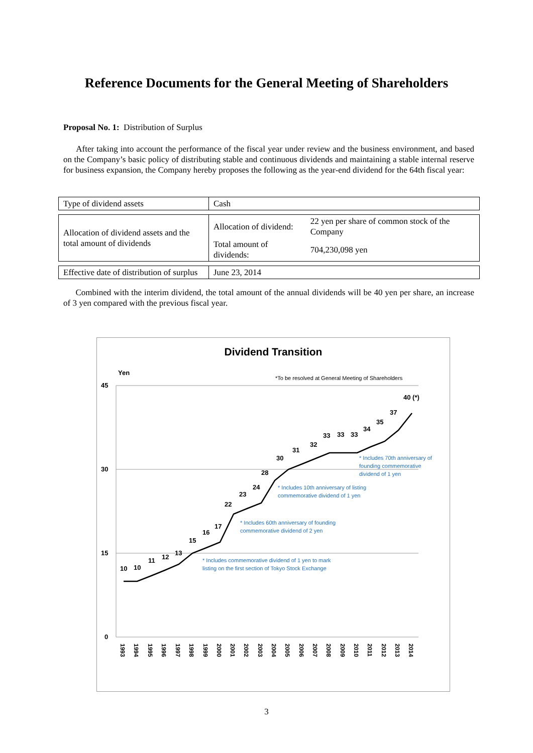Reference Documents for the General Meeting of Shareholders
Proposal No. 1: Distribution of Surplus
After taking into account the performance of the fiscal year under review and the business environment, and based on the Company’s basic policy of distributing stable and continuous dividends and maintaining a stable internal reserve for business expansion, the Company hereby proposes the following as the year-end dividend for the 64th fiscal year:
| Type of dividend assets | Cash | |
| Allocation of dividend assets and the total amount of dividends | Allocation of dividend: | 22 yen per share of common stock of the Company |
| | Total amount of dividends: | 704,230,098 yen |
| Effective date of distribution of surplus | June 23, 2014 | |
Combined with the interim dividend, the total amount of the annual dividends will be 40 yen per share, an increase of 3 yen compared with the previous fiscal year.
Dividend Transition
Yen
*To be resolved at General Meeting of Shareholders
45
30
15
0
10
10
11
12
13
15
16
17
22
23
24
28
30
31
32
33
33
33
34
35
37
40 (*)
* Includes commemorative dividend of 1 yen to mark
listing on the first section of Tokyo Stock Exchange
* Includes 60th anniversary of founding
commemorative dividend of 2 yen
* Includes 10th anniversary of listing
commemorative dividend of 1 yen
* Includes 70th anniversary of
founding commemorative
dividend of 1 yen
1993
1994
1995
1996
1997
1998
1999
2000
2001
2002
2003
2004
2005
2006
2007
2008
2009
2010
2011
2012
2013
2014
3